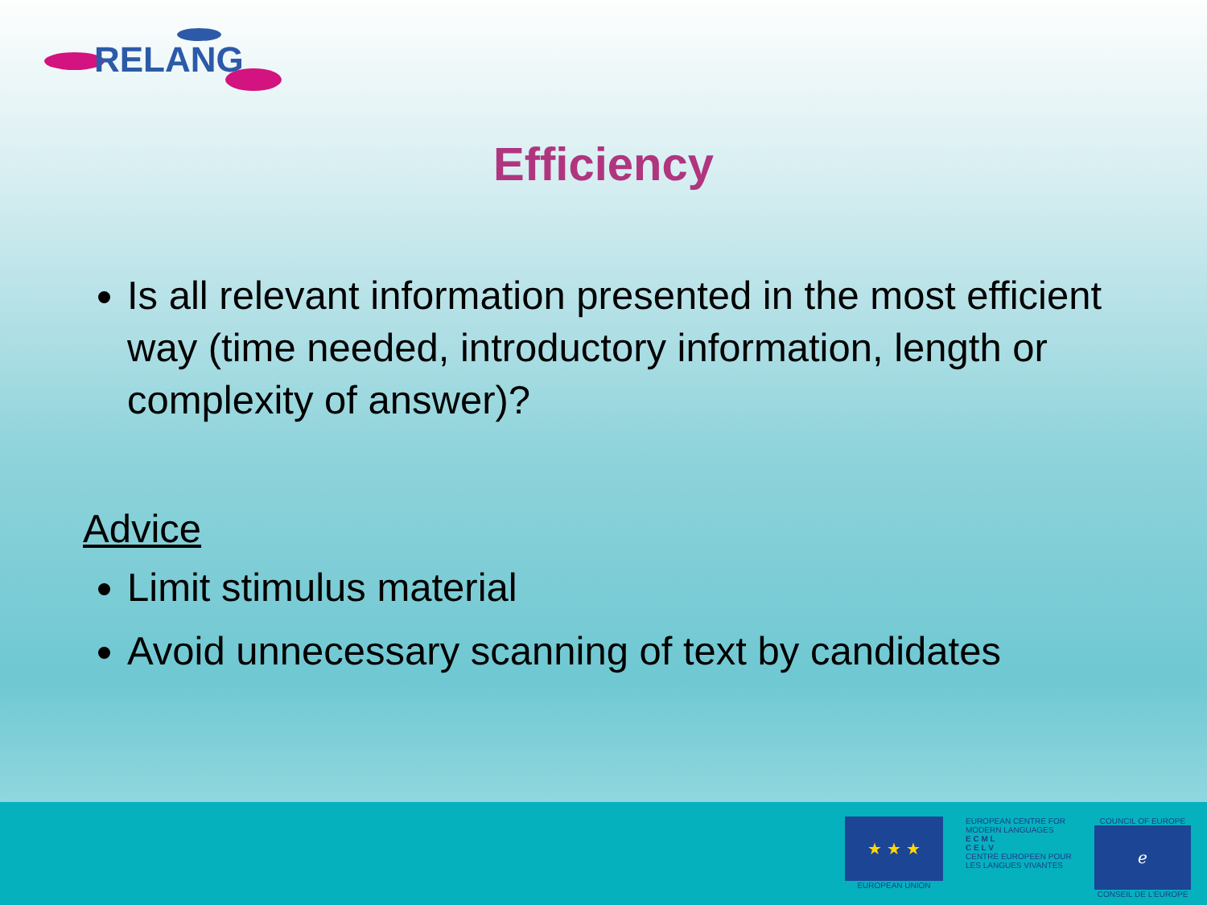RELANG
Efficiency
Is all relevant information presented in the most efficient way (time needed, introductory information, length or complexity of answer)?
Advice
Limit stimulus material
Avoid unnecessary scanning of text by candidates
★ ★ ★
EUROPEAN UNION
EUROPEAN CENTRE FOR MODERN LANGUAGES
E C M L
C E L V
CENTRE EUROPEEN POUR LES LANGUES VIVANTES
COUNCIL OF EUROPE
ℯ
CONSEIL DE L'EUROPE